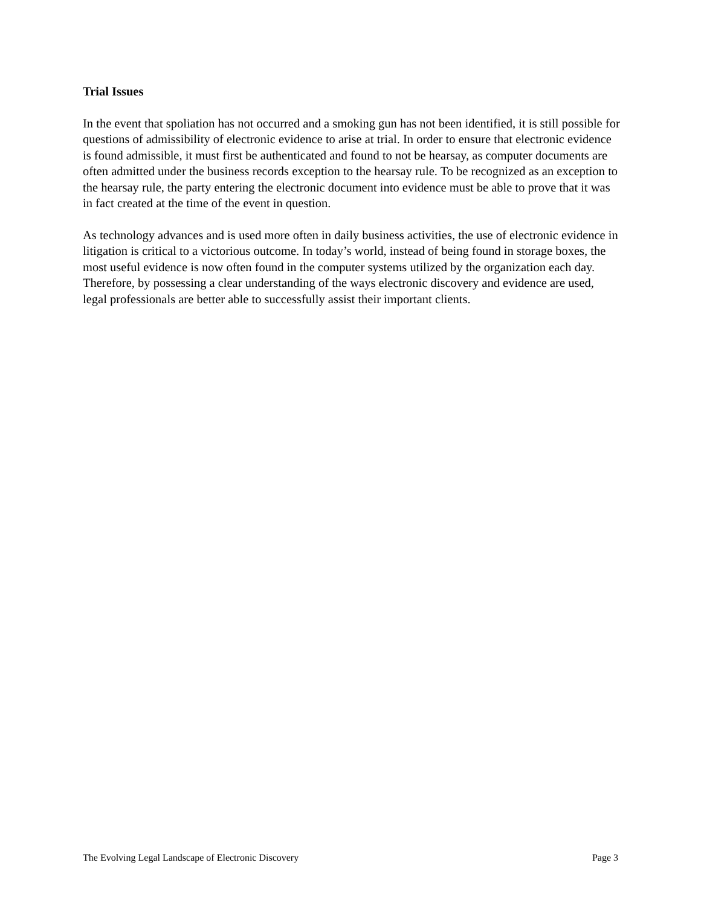Trial Issues
In the event that spoliation has not occurred and a smoking gun has not been identified, it is still possible for questions of admissibility of electronic evidence to arise at trial. In order to ensure that electronic evidence is found admissible, it must first be authenticated and found to not be hearsay, as computer documents are often admitted under the business records exception to the hearsay rule. To be recognized as an exception to the hearsay rule, the party entering the electronic document into evidence must be able to prove that it was in fact created at the time of the event in question.
As technology advances and is used more often in daily business activities, the use of electronic evidence in litigation is critical to a victorious outcome. In today’s world, instead of being found in storage boxes, the most useful evidence is now often found in the computer systems utilized by the organization each day. Therefore, by possessing a clear understanding of the ways electronic discovery and evidence are used, legal professionals are better able to successfully assist their important clients.
The Evolving Legal Landscape of Electronic Discovery Page 3